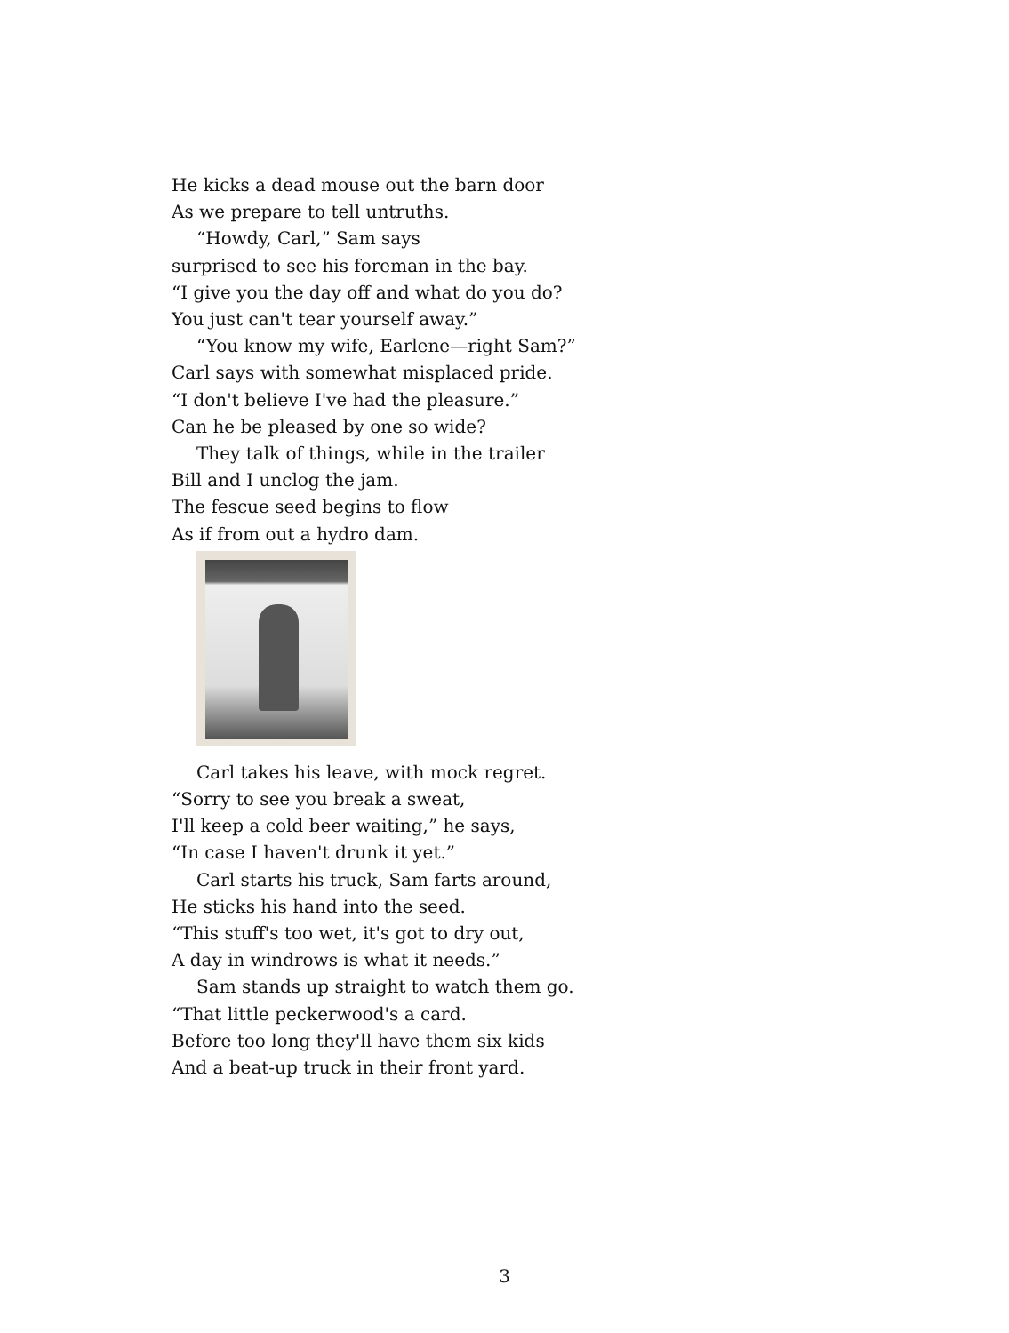He kicks a dead mouse out the barn door
As we prepare to tell untruths.
“Howdy, Carl,” Sam says
surprised to see his foreman in the bay.
“I give you the day off and what do you do?
You just can't tear yourself away.”
“You know my wife, Earlene—right Sam?”
Carl says with somewhat misplaced pride.
“I don't believe I've had the pleasure.”
Can he be pleased by one so wide?
They talk of things, while in the trailer
Bill and I unclog the jam.
The fescue seed begins to flow
As if from out a hydro dam.
Carl takes his leave, with mock regret.
“Sorry to see you break a sweat,
I'll keep a cold beer waiting,” he says,
“In case I haven't drunk it yet.”
Carl starts his truck, Sam farts around,
He sticks his hand into the seed.
“This stuff's too wet, it's got to dry out,
A day in windrows is what it needs.”
Sam stands up straight to watch them go.
“That little peckerwood's a card.
Before too long they'll have them six kids
And a beat-up truck in their front yard.
3